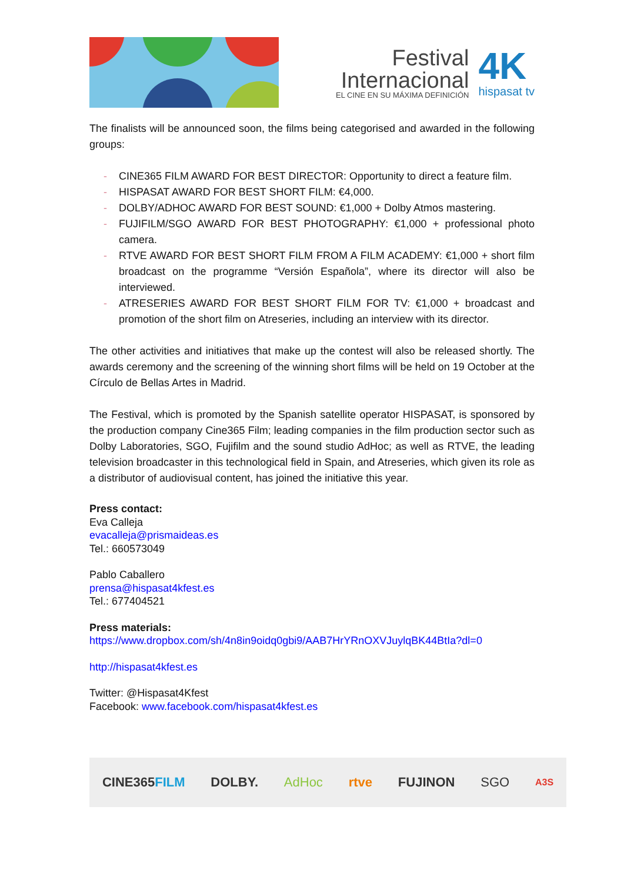Festival
Internacional
EL CINE EN SU MÁXIMA DEFINICIÓN
4K
hispasat tv
The finalists will be announced soon, the films being categorised and awarded in the following groups:
- CINE365 FILM AWARD FOR BEST DIRECTOR: Opportunity to direct a feature film.
- HISPASAT AWARD FOR BEST SHORT FILM: €4,000.
- DOLBY/ADHOC AWARD FOR BEST SOUND: €1,000 + Dolby Atmos mastering.
- FUJIFILM/SGO AWARD FOR BEST PHOTOGRAPHY: €1,000 + professional photo camera.
- RTVE AWARD FOR BEST SHORT FILM FROM A FILM ACADEMY: €1,000 + short film broadcast on the programme “Versión Española”, where its director will also be interviewed.
- ATRESERIES AWARD FOR BEST SHORT FILM FOR TV: €1,000 + broadcast and promotion of the short film on Atreseries, including an interview with its director.
The other activities and initiatives that make up the contest will also be released shortly. The awards ceremony and the screening of the winning short films will be held on 19 October at the Círculo de Bellas Artes in Madrid.
The Festival, which is promoted by the Spanish satellite operator HISPASAT, is sponsored by the production company Cine365 Film; leading companies in the film production sector such as Dolby Laboratories, SGO, Fujifilm and the sound studio AdHoc; as well as RTVE, the leading television broadcaster in this technological field in Spain, and Atreseries, which given its role as a distributor of audiovisual content, has joined the initiative this year.
Press contact:
Eva Calleja
evacalleja@prismaideas.es
Tel.: 660573049
Pablo Caballero
prensa@hispasat4kfest.es
Tel.: 677404521
Press materials:
https://www.dropbox.com/sh/4n8in9oidq0gbi9/AAB7HrYRnOXVJuylqBK44BtIa?dl=0
http://hispasat4kfest.es
Twitter: @Hispasat4Kfest
Facebook: www.facebook.com/hispasat4kfest.es
CINE365FILM DOLBY. AdHoc rtve FUJINON SGO A3S